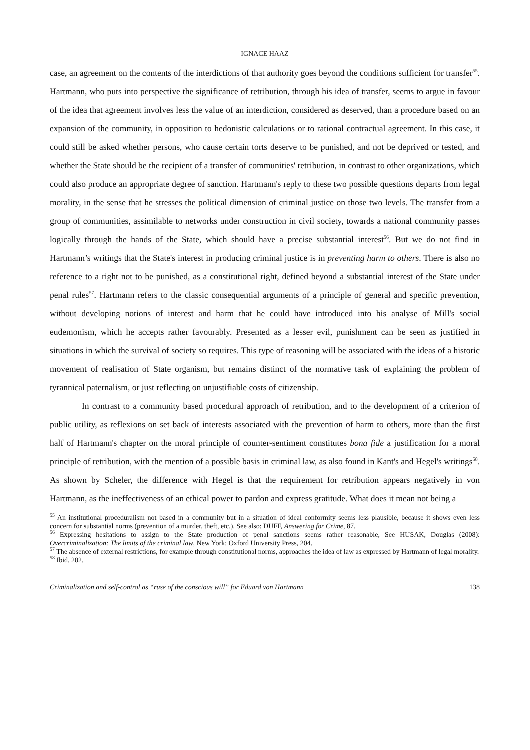IGNACE HAAZ
case, an agreement on the contents of the interdictions of that authority goes beyond the conditions sufficient for transfer<sup>55</sup>. Hartmann, who puts into perspective the significance of retribution, through his idea of transfer, seems to argue in favour of the idea that agreement involves less the value of an interdiction, considered as deserved, than a procedure based on an expansion of the community, in opposition to hedonistic calculations or to rational contractual agreement. In this case, it could still be asked whether persons, who cause certain torts deserve to be punished, and not be deprived or tested, and whether the State should be the recipient of a transfer of communities' retribution, in contrast to other organizations, which could also produce an appropriate degree of sanction. Hartmann's reply to these two possible questions departs from legal morality, in the sense that he stresses the political dimension of criminal justice on those two levels. The transfer from a group of communities, assimilable to networks under construction in civil society, towards a national community passes logically through the hands of the State, which should have a precise substantial interest<sup>56</sup>. But we do not find in Hartmann’s writings that the State's interest in producing criminal justice is in preventing harm to others. There is also no reference to a right not to be punished, as a constitutional right, defined beyond a substantial interest of the State under penal rules<sup>57</sup>. Hartmann refers to the classic consequential arguments of a principle of general and specific prevention, without developing notions of interest and harm that he could have introduced into his analyse of Mill's social eudemonism, which he accepts rather favourably. Presented as a lesser evil, punishment can be seen as justified in situations in which the survival of society so requires. This type of reasoning will be associated with the ideas of a historic movement of realisation of State organism, but remains distinct of the normative task of explaining the problem of tyrannical paternalism, or just reflecting on unjustifiable costs of citizenship.
In contrast to a community based procedural approach of retribution, and to the development of a criterion of public utility, as reflexions on set back of interests associated with the prevention of harm to others, more than the first half of Hartmann's chapter on the moral principle of counter-sentiment constitutes bona fide a justification for a moral principle of retribution, with the mention of a possible basis in criminal law, as also found in Kant's and Hegel's writings<sup>58</sup>. As shown by Scheler, the difference with Hegel is that the requirement for retribution appears negatively in von Hartmann, as the ineffectiveness of an ethical power to pardon and express gratitude. What does it mean not being a
<sup>55</sup> An institutional proceduralism not based in a community but in a situation of ideal conformity seems less plausible, because it shows even less concern for substantial norms (prevention of a murder, theft, etc.). See also: DUFF, Answering for Crime, 87.
<sup>56</sup> Expressing hesitations to assign to the State production of penal sanctions seems rather reasonable, See HUSAK, Douglas (2008): Overcriminalization: The limits of the criminal law, New York: Oxford University Press, 204.
<sup>57</sup> The absence of external restrictions, for example through constitutional norms, approaches the idea of law as expressed by Hartmann of legal morality.
<sup>58</sup> Ibid. 202.
Criminalization and self-control as “ruse of the conscious will” for Eduard von Hartmann 138